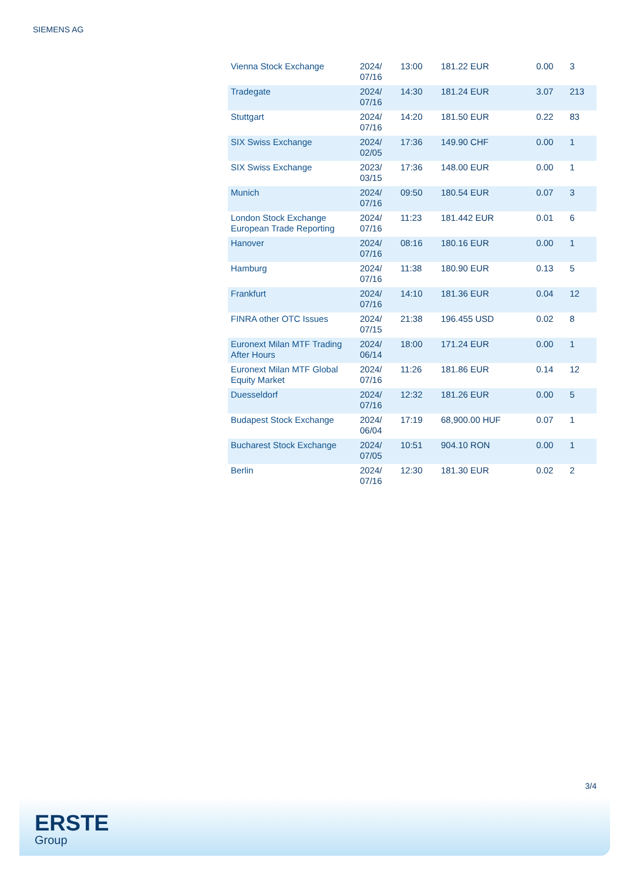SIEMENS AG
| Vienna Stock Exchange | 2024/ 07/16 | 13:00 | 181.22 EUR | 0.00 | 3 |
| Tradegate | 2024/ 07/16 | 14:30 | 181.24 EUR | 3.07 | 213 |
| Stuttgart | 2024/ 07/16 | 14:20 | 181.50 EUR | 0.22 | 83 |
| SIX Swiss Exchange | 2024/ 02/05 | 17:36 | 149.90 CHF | 0.00 | 1 |
| SIX Swiss Exchange | 2023/ 03/15 | 17:36 | 148.00 EUR | 0.00 | 1 |
| Munich | 2024/ 07/16 | 09:50 | 180.54 EUR | 0.07 | 3 |
| London Stock Exchange European Trade Reporting | 2024/ 07/16 | 11:23 | 181.442 EUR | 0.01 | 6 |
| Hanover | 2024/ 07/16 | 08:16 | 180.16 EUR | 0.00 | 1 |
| Hamburg | 2024/ 07/16 | 11:38 | 180.90 EUR | 0.13 | 5 |
| Frankfurt | 2024/ 07/16 | 14:10 | 181.36 EUR | 0.04 | 12 |
| FINRA other OTC Issues | 2024/ 07/15 | 21:38 | 196.455 USD | 0.02 | 8 |
| Euronext Milan MTF Trading After Hours | 2024/ 06/14 | 18:00 | 171.24 EUR | 0.00 | 1 |
| Euronext Milan MTF Global Equity Market | 2024/ 07/16 | 11:26 | 181.86 EUR | 0.14 | 12 |
| Duesseldorf | 2024/ 07/16 | 12:32 | 181.26 EUR | 0.00 | 5 |
| Budapest Stock Exchange | 2024/ 06/04 | 17:19 | 68,900.00 HUF | 0.07 | 1 |
| Bucharest Stock Exchange | 2024/ 07/05 | 10:51 | 904.10 RON | 0.00 | 1 |
| Berlin | 2024/ 07/16 | 12:30 | 181.30 EUR | 0.02 | 2 |
3/4
ERSTE
Group